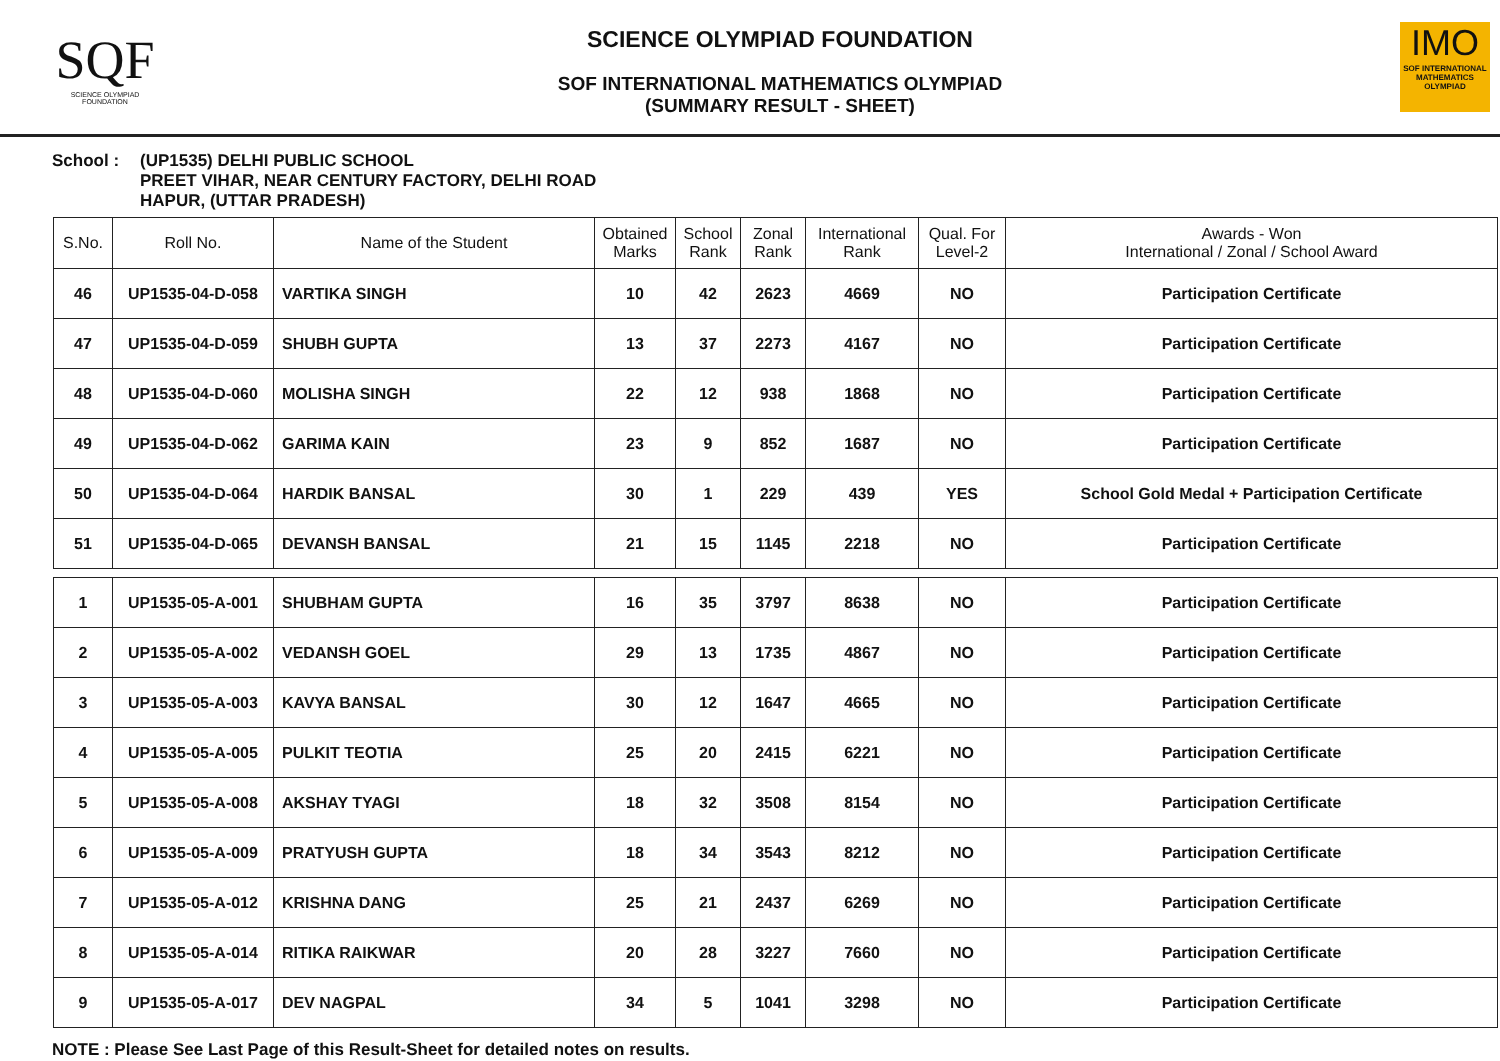SQF
SCIENCE OLYMPIAD FOUNDATION
SCIENCE OLYMPIAD FOUNDATION
SOF INTERNATIONAL MATHEMATICS OLYMPIAD
(SUMMARY RESULT - SHEET)
IMO
SOF INTERNATIONAL MATHEMATICS OLYMPIAD
School : (UP1535) DELHI PUBLIC SCHOOL
PREET VIHAR, NEAR CENTURY FACTORY, DELHI ROAD
HAPUR, (UTTAR PRADESH)
| S.No. | Roll No. | Name of the Student | Obtained Marks | School Rank | Zonal Rank | International Rank | Qual. For Level-2 | Awards - Won International / Zonal / School Award |
| --- | --- | --- | --- | --- | --- | --- | --- | --- |
| 46 | UP1535-04-D-058 | VARTIKA SINGH | 10 | 42 | 2623 | 4669 | NO | Participation Certificate |
| 47 | UP1535-04-D-059 | SHUBH GUPTA | 13 | 37 | 2273 | 4167 | NO | Participation Certificate |
| 48 | UP1535-04-D-060 | MOLISHA SINGH | 22 | 12 | 938 | 1868 | NO | Participation Certificate |
| 49 | UP1535-04-D-062 | GARIMA KAIN | 23 | 9 | 852 | 1687 | NO | Participation Certificate |
| 50 | UP1535-04-D-064 | HARDIK BANSAL | 30 | 1 | 229 | 439 | YES | School Gold Medal + Participation Certificate |
| 51 | UP1535-04-D-065 | DEVANSH BANSAL | 21 | 15 | 1145 | 2218 | NO | Participation Certificate |
| 1 | UP1535-05-A-001 | SHUBHAM GUPTA | 16 | 35 | 3797 | 8638 | NO | Participation Certificate |
| 2 | UP1535-05-A-002 | VEDANSH GOEL | 29 | 13 | 1735 | 4867 | NO | Participation Certificate |
| 3 | UP1535-05-A-003 | KAVYA BANSAL | 30 | 12 | 1647 | 4665 | NO | Participation Certificate |
| 4 | UP1535-05-A-005 | PULKIT TEOTIA | 25 | 20 | 2415 | 6221 | NO | Participation Certificate |
| 5 | UP1535-05-A-008 | AKSHAY TYAGI | 18 | 32 | 3508 | 8154 | NO | Participation Certificate |
| 6 | UP1535-05-A-009 | PRATYUSH GUPTA | 18 | 34 | 3543 | 8212 | NO | Participation Certificate |
| 7 | UP1535-05-A-012 | KRISHNA DANG | 25 | 21 | 2437 | 6269 | NO | Participation Certificate |
| 8 | UP1535-05-A-014 | RITIKA RAIKWAR | 20 | 28 | 3227 | 7660 | NO | Participation Certificate |
| 9 | UP1535-05-A-017 | DEV NAGPAL | 34 | 5 | 1041 | 3298 | NO | Participation Certificate |
NOTE : Please See Last Page of this Result-Sheet for detailed notes on results.